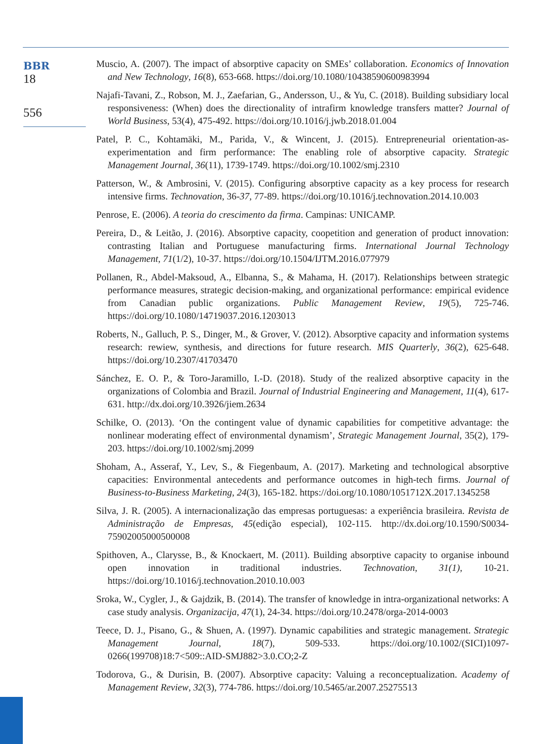BBR
18
556
Muscio, A. (2007). The impact of absorptive capacity on SMEs’ collaboration. Economics of Innovation and New Technology, 16(8), 653-668. https://doi.org/10.1080/10438590600983994
Najafi-Tavani, Z., Robson, M. J., Zaefarian, G., Andersson, U., & Yu, C. (2018). Building subsidiary local responsiveness: (When) does the directionality of intrafirm knowledge transfers matter? Journal of World Business, 53(4), 475-492. https://doi.org/10.1016/j.jwb.2018.01.004
Patel, P. C., Kohtamäki, M., Parida, V., & Wincent, J. (2015). Entrepreneurial orientation-as-experimentation and firm performance: The enabling role of absorptive capacity. Strategic Management Journal, 36(11), 1739-1749. https://doi.org/10.1002/smj.2310
Patterson, W., & Ambrosini, V. (2015). Configuring absorptive capacity as a key process for research intensive firms. Technovation, 36-37, 77-89. https://doi.org/10.1016/j.technovation.2014.10.003
Penrose, E. (2006). A teoria do crescimento da firma. Campinas: UNICAMP.
Pereira, D., & Leitão, J. (2016). Absorptive capacity, coopetition and generation of product innovation: contrasting Italian and Portuguese manufacturing firms. International Journal Technology Management, 71(1/2), 10-37. https://doi.org/10.1504/IJTM.2016.077979
Pollanen, R., Abdel-Maksoud, A., Elbanna, S., & Mahama, H. (2017). Relationships between strategic performance measures, strategic decision-making, and organizational performance: empirical evidence from Canadian public organizations. Public Management Review, 19(5), 725-746. https://doi.org/10.1080/14719037.2016.1203013
Roberts, N., Galluch, P. S., Dinger, M., & Grover, V. (2012). Absorptive capacity and information systems research: rewiew, synthesis, and directions for future research. MIS Quarterly, 36(2), 625-648. https://doi.org/10.2307/41703470
Sánchez, E. O. P., & Toro-Jaramillo, I.-D. (2018). Study of the realized absorptive capacity in the organizations of Colombia and Brazil. Journal of Industrial Engineering and Management, 11(4), 617-631. http://dx.doi.org/10.3926/jiem.2634
Schilke, O. (2013). ‘On the contingent value of dynamic capabilities for competitive advantage: the nonlinear moderating effect of environmental dynamism’, Strategic Management Journal, 35(2), 179-203. https://doi.org/10.1002/smj.2099
Shoham, A., Asseraf, Y., Lev, S., & Fiegenbaum, A. (2017). Marketing and technological absorptive capacities: Environmental antecedents and performance outcomes in high-tech firms. Journal of Business-to-Business Marketing, 24(3), 165-182. https://doi.org/10.1080/1051712X.2017.1345258
Silva, J. R. (2005). A internacionalização das empresas portuguesas: a experiência brasileira. Revista de Administração de Empresas, 45(edição especial), 102-115. http://dx.doi.org/10.1590/S0034-75902005000500008
Spithoven, A., Clarysse, B., & Knockaert, M. (2011). Building absorptive capacity to organise inbound open innovation in traditional industries. Technovation, 31(1), 10-21. https://doi.org/10.1016/j.technovation.2010.10.003
Sroka, W., Cygler, J., & Gajdzik, B. (2014). The transfer of knowledge in intra-organizational networks: A case study analysis. Organizacija, 47(1), 24-34. https://doi.org/10.2478/orga-2014-0003
Teece, D. J., Pisano, G., & Shuen, A. (1997). Dynamic capabilities and strategic management. Strategic Management Journal, 18(7), 509-533. https://doi.org/10.1002/(SICI)1097-0266(199708)18:7<509::AID-SMJ882>3.0.CO;2-Z
Todorova, G., & Durisin, B. (2007). Absorptive capacity: Valuing a reconceptualization. Academy of Management Review, 32(3), 774-786. https://doi.org/10.5465/ar.2007.25275513